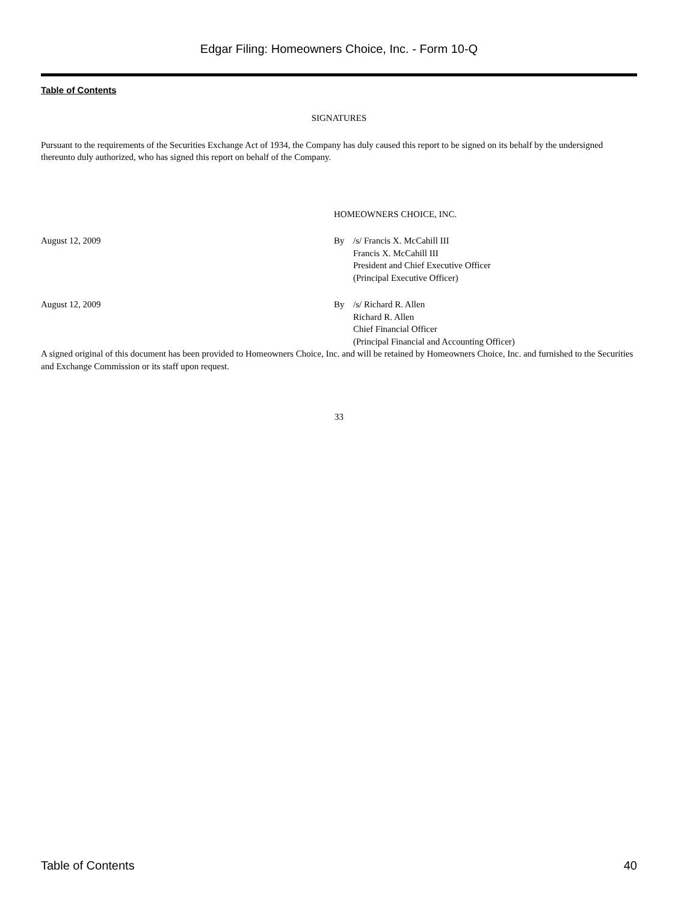Edgar Filing: Homeowners Choice, Inc. - Form 10-Q
Table of Contents
SIGNATURES
Pursuant to the requirements of the Securities Exchange Act of 1934, the Company has duly caused this report to be signed on its behalf by the undersigned thereunto duly authorized, who has signed this report on behalf of the Company.
| | HOMEOWNERS CHOICE, INC. | |
| August 12, 2009 | By | /s/ Francis X. McCahill III Francis X. McCahill III President and Chief Executive Officer (Principal Executive Officer) |
| August 12, 2009 | By | /s/ Richard R. Allen Richard R. Allen Chief Financial Officer (Principal Financial and Accounting Officer) |
A signed original of this document has been provided to Homeowners Choice, Inc. and will be retained by Homeowners Choice, Inc. and furnished to the Securities and Exchange Commission or its staff upon request.
33
Table of Contents 40